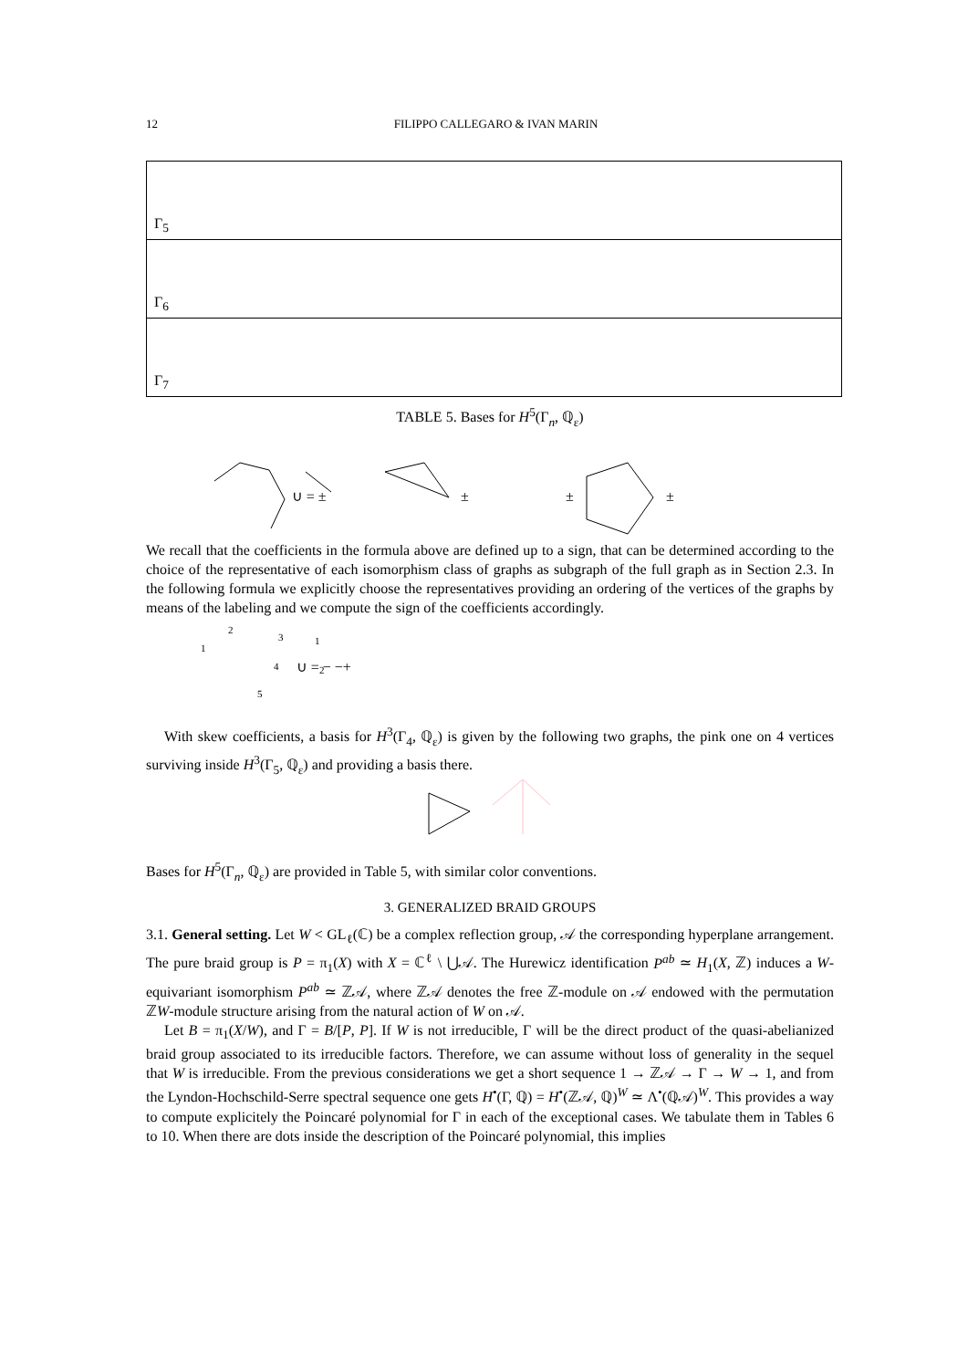12 FILIPPO CALLEGARO & IVAN MARIN
| Γ<sub>5</sub> |
| Γ<sub>6</sub> |
| Γ<sub>7</sub> |
TABLE 5. Bases for H<sup>5</sup>(Γ<sub>n</sub>, ℚ<sub>ε</sub>)
∪ = ±
±
±
±
We recall that the coefficients in the formula above are defined up to a sign, that can be determined according to the choice of the representative of each isomorphism class of graphs as subgraph of the full graph as in Section 2.3. In the following formula we explicitly choose the representatives providing an ordering of the vertices of the graphs by means of the labeling and we compute the sign of the coefficients accordingly.
1
2
3
4
1
2
5
∪ = − −+
With skew coefficients, a basis for H<sup>3</sup>(Γ<sub>4</sub>, ℚ<sub>ε</sub>) is given by the following two graphs, the pink one on 4 vertices surviving inside H<sup>3</sup>(Γ<sub>5</sub>, ℚ<sub>ε</sub>) and providing a basis there.
Bases for H<sup>5</sup>(Γ<sub>n</sub>, ℚ<sub>ε</sub>) are provided in Table 5, with similar color conventions.
3. GENERALIZED BRAID GROUPS
3.1. General setting. Let W < GL<sub>ℓ</sub>(ℂ) be a complex reflection group, 𝒜 the corresponding hyperplane arrangement. The pure braid group is P = π<sub>1</sub>(X) with X = ℂ<sup>ℓ</sup> \ ⋃𝒜. The Hurewicz identification P<sup>ab</sup> ≃ H<sub>1</sub>(X, ℤ) induces a W-equivariant isomorphism P<sup>ab</sup> ≃ ℤ𝒜, where ℤ𝒜 denotes the free ℤ-module on 𝒜 endowed with the permutation ℤW-module structure arising from the natural action of W on 𝒜.
Let B = π<sub>1</sub>(X/W), and Γ = B/[P, P]. If W is not irreducible, Γ will be the direct product of the quasi-abelianized braid group associated to its irreducible factors. Therefore, we can assume without loss of generality in the sequel that W is irreducible. From the previous considerations we get a short sequence 1 → ℤ𝒜 → Γ → W → 1, and from the Lyndon-Hochschild-Serre spectral sequence one gets H<sup>•</sup>(Γ, ℚ) = H<sup>•</sup>(ℤ𝒜, ℚ)<sup>W</sup> ≃ Λ<sup>•</sup>(ℚ𝒜)<sup>W</sup>. This provides a way to compute explicitely the Poincaré polynomial for Γ in each of the exceptional cases. We tabulate them in Tables 6 to 10. When there are dots inside the description of the Poincaré polynomial, this implies